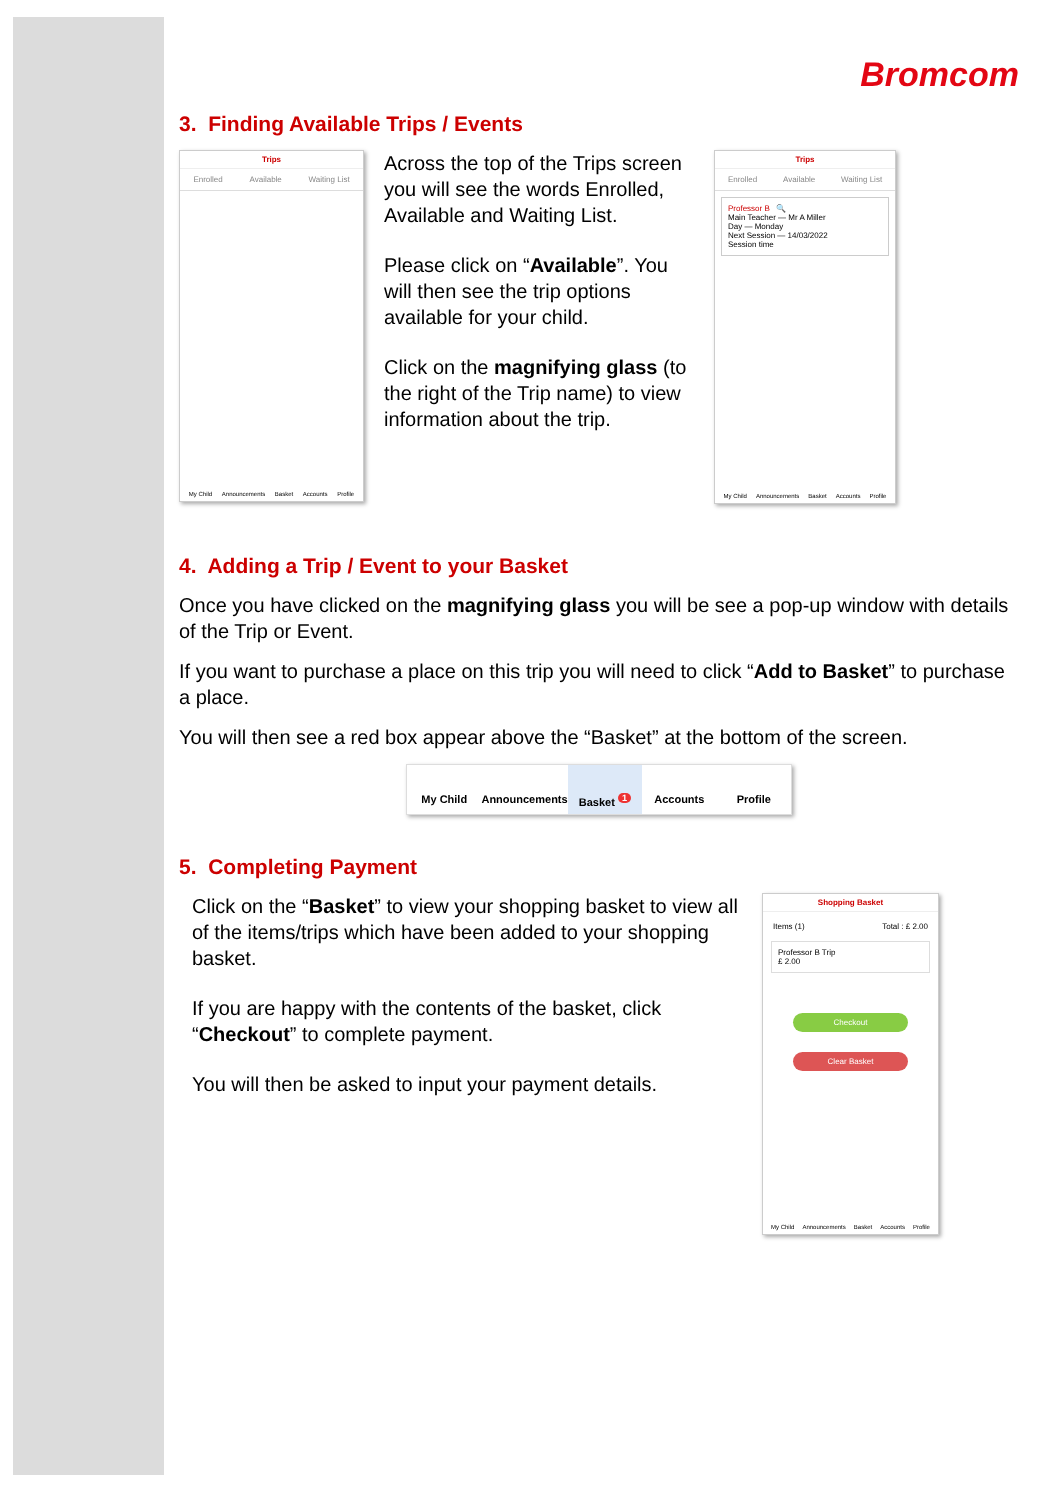Bromcom
3. Finding Available Trips / Events
Trips
Enrolled Available Waiting List
My Child Announcements Basket Accounts Profile
Across the top of the Trips screen you will see the words Enrolled, Available and Waiting List.
Please click on “Available”. You will then see the trip options available for your child.
Click on the magnifying glass (to the right of the Trip name) to view information about the trip.
Trips
Enrolled Available Waiting List
Professor B 🔍
Main Teacher — Mr A Miller
Day — Monday
Next Session — 14/03/2022
Session time
My Child Announcements Basket Accounts Profile
4. Adding a Trip / Event to your Basket
Once you have clicked on the magnifying glass you will be see a pop-up window with details of the Trip or Event.
If you want to purchase a place on this trip you will need to click “Add to Basket” to purchase a place.
You will then see a red box appear above the “Basket” at the bottom of the screen.
My Child Announcements Basket <sup>1</sup> Accounts Profile
5. Completing Payment
Click on the “Basket” to view your shopping basket to view all of the items/trips which have been added to your shopping basket.
If you are happy with the contents of the basket, click “Checkout” to complete payment.
You will then be asked to input your payment details.
Shopping Basket
Items (1) Total : £ 2.00
Professor B Trip
£ 2.00
Checkout
Clear Basket
My Child Announcements Basket Accounts Profile